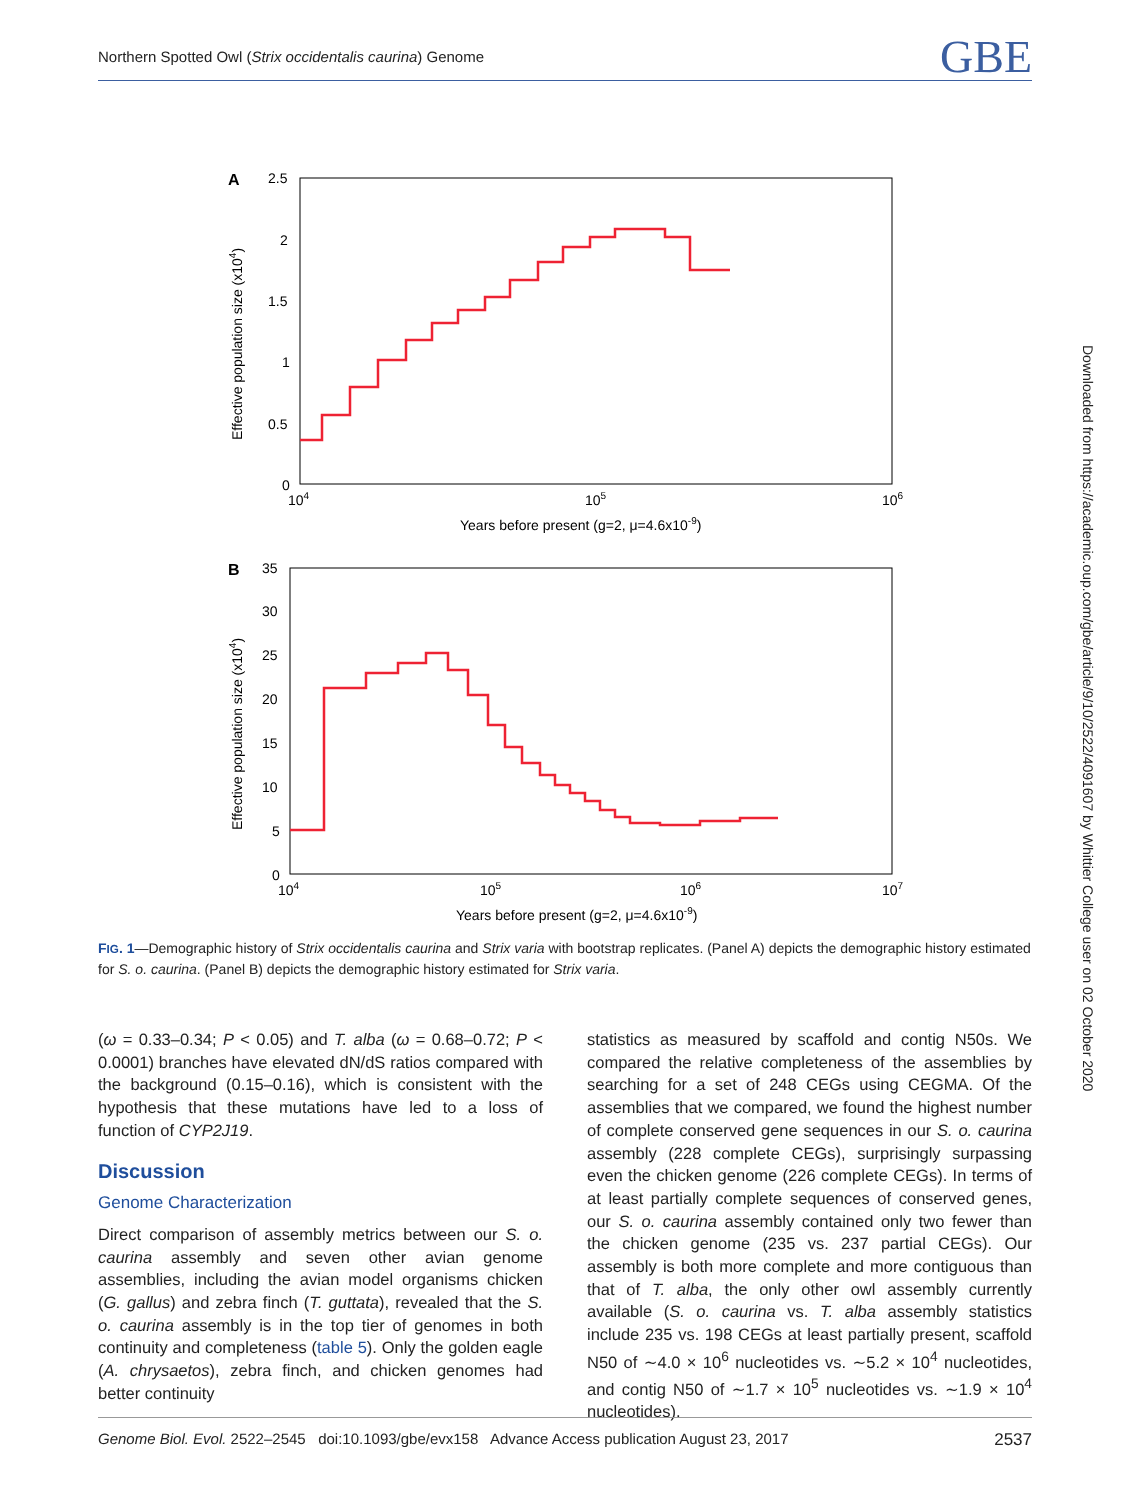Northern Spotted Owl (Strix occidentalis caurina) Genome GBE
Downloaded from https://academic.oup.com/gbe/article/9/10/2522/4091607 by Whittier College user on 02 October 2020
A
2.5
2
1.5
1
0.5
0
104
105
106
Years before present (g=2, μ=4.6x10-9)
Effective population size (x104)
B
35
30
25
20
15
10
5
0
104
105
106
107
Years before present (g=2, μ=4.6x10-9)
Effective population size (x104)
FIG. 1—Demographic history of Strix occidentalis caurina and Strix varia with bootstrap replicates. (Panel A) depicts the demographic history estimated for S. o. caurina. (Panel B) depicts the demographic history estimated for Strix varia.
(ω = 0.33–0.34; P < 0.05) and T. alba (ω = 0.68–0.72; P < 0.0001) branches have elevated dN/dS ratios compared with the background (0.15–0.16), which is consistent with the hypothesis that these mutations have led to a loss of function of CYP2J19.
Discussion
Genome Characterization
Direct comparison of assembly metrics between our S. o. caurina assembly and seven other avian genome assemblies, including the avian model organisms chicken (G. gallus) and zebra finch (T. guttata), revealed that the S. o. caurina assembly is in the top tier of genomes in both continuity and completeness (table 5). Only the golden eagle (A. chrysaetos), zebra finch, and chicken genomes had better continuity
statistics as measured by scaffold and contig N50s. We compared the relative completeness of the assemblies by searching for a set of 248 CEGs using CEGMA. Of the assemblies that we compared, we found the highest number of complete conserved gene sequences in our S. o. caurina assembly (228 complete CEGs), surprisingly surpassing even the chicken genome (226 complete CEGs). In terms of at least partially complete sequences of conserved genes, our S. o. caurina assembly contained only two fewer than the chicken genome (235 vs. 237 partial CEGs). Our assembly is both more complete and more contiguous than that of T. alba, the only other owl assembly currently available (S. o. caurina vs. T. alba assembly statistics include 235 vs. 198 CEGs at least partially present, scaffold N50 of ∼4.0 × 10<sup>6</sup> nucleotides vs. ∼5.2 × 10<sup>4</sup> nucleotides, and contig N50 of ∼1.7 × 10<sup>5</sup> nucleotides vs. ∼1.9 × 10<sup>4</sup> nucleotides).
Genome Biol. Evol. 2522–2545 doi:10.1093/gbe/evx158 Advance Access publication August 23, 2017 2537